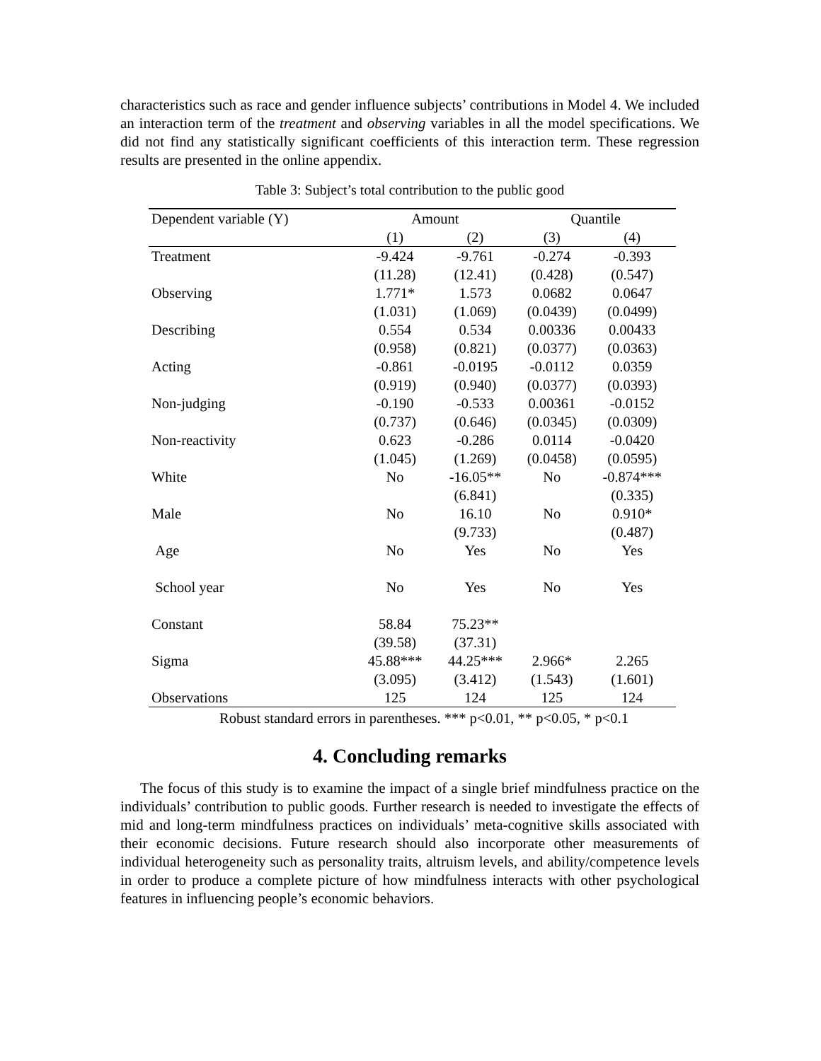characteristics such as race and gender influence subjects’ contributions in Model 4. We included an interaction term of the treatment and observing variables in all the model specifications. We did not find any statistically significant coefficients of this interaction term. These regression results are presented in the online appendix.
Table 3: Subject’s total contribution to the public good
| Dependent variable (Y) | Amount | | Quantile | |
| --- | --- | --- | --- | --- |
| | (1) | (2) | (3) | (4) |
| Treatment | -9.424 | -9.761 | -0.274 | -0.393 |
| | (11.28) | (12.41) | (0.428) | (0.547) |
| Observing | 1.771* | 1.573 | 0.0682 | 0.0647 |
| | (1.031) | (1.069) | (0.0439) | (0.0499) |
| Describing | 0.554 | 0.534 | 0.00336 | 0.00433 |
| | (0.958) | (0.821) | (0.0377) | (0.0363) |
| Acting | -0.861 | -0.0195 | -0.0112 | 0.0359 |
| | (0.919) | (0.940) | (0.0377) | (0.0393) |
| Non-judging | -0.190 | -0.533 | 0.00361 | -0.0152 |
| | (0.737) | (0.646) | (0.0345) | (0.0309) |
| Non-reactivity | 0.623 | -0.286 | 0.0114 | -0.0420 |
| | (1.045) | (1.269) | (0.0458) | (0.0595) |
| White | No | -16.05** | No | -0.874*** |
| | | (6.841) | | (0.335) |
| Male | No | 16.10 | No | 0.910* |
| | | (9.733) | | (0.487) |
| Age | No | Yes | No | Yes |
| School year | No | Yes | No | Yes |
| Constant | 58.84 | 75.23** | | |
| | (39.58) | (37.31) | | |
| Sigma | 45.88*** | 44.25*** | 2.966* | 2.265 |
| | (3.095) | (3.412) | (1.543) | (1.601) |
| Observations | 125 | 124 | 125 | 124 |
Robust standard errors in parentheses. *** p<0.01, ** p<0.05, * p<0.1
4. Concluding remarks
The focus of this study is to examine the impact of a single brief mindfulness practice on the individuals’ contribution to public goods. Further research is needed to investigate the effects of mid and long-term mindfulness practices on individuals’ meta-cognitive skills associated with their economic decisions. Future research should also incorporate other measurements of individual heterogeneity such as personality traits, altruism levels, and ability/competence levels in order to produce a complete picture of how mindfulness interacts with other psychological features in influencing people’s economic behaviors.